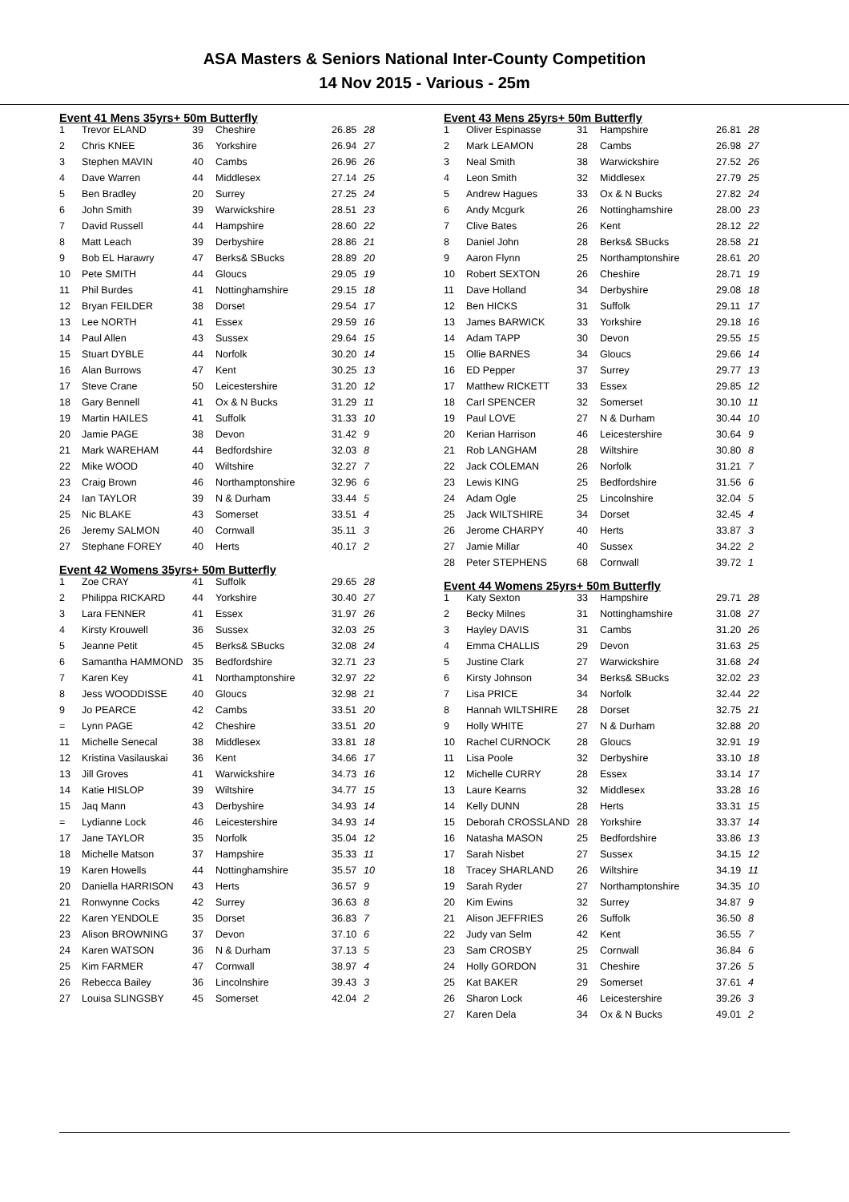ASA Masters & Seniors National Inter-County Competition
14 Nov 2015 - Various - 25m
Event 41 Mens 35yrs+ 50m Butterfly
| 1 | Trevor ELAND | 39 | Cheshire | 26.85 | 28 |
| 2 | Chris KNEE | 36 | Yorkshire | 26.94 | 27 |
| 3 | Stephen MAVIN | 40 | Cambs | 26.96 | 26 |
| 4 | Dave Warren | 44 | Middlesex | 27.14 | 25 |
| 5 | Ben Bradley | 20 | Surrey | 27.25 | 24 |
| 6 | John Smith | 39 | Warwickshire | 28.51 | 23 |
| 7 | David Russell | 44 | Hampshire | 28.60 | 22 |
| 8 | Matt Leach | 39 | Derbyshire | 28.86 | 21 |
| 9 | Bob EL Harawry | 47 | Berks& SBucks | 28.89 | 20 |
| 10 | Pete SMITH | 44 | Gloucs | 29.05 | 19 |
| 11 | Phil Burdes | 41 | Nottinghamshire | 29.15 | 18 |
| 12 | Bryan FEILDER | 38 | Dorset | 29.54 | 17 |
| 13 | Lee NORTH | 41 | Essex | 29.59 | 16 |
| 14 | Paul Allen | 43 | Sussex | 29.64 | 15 |
| 15 | Stuart DYBLE | 44 | Norfolk | 30.20 | 14 |
| 16 | Alan Burrows | 47 | Kent | 30.25 | 13 |
| 17 | Steve Crane | 50 | Leicestershire | 31.20 | 12 |
| 18 | Gary Bennell | 41 | Ox & N Bucks | 31.29 | 11 |
| 19 | Martin HAILES | 41 | Suffolk | 31.33 | 10 |
| 20 | Jamie PAGE | 38 | Devon | 31.42 | 9 |
| 21 | Mark WAREHAM | 44 | Bedfordshire | 32.03 | 8 |
| 22 | Mike WOOD | 40 | Wiltshire | 32.27 | 7 |
| 23 | Craig Brown | 46 | Northamptonshire | 32.96 | 6 |
| 24 | Ian TAYLOR | 39 | N & Durham | 33.44 | 5 |
| 25 | Nic BLAKE | 43 | Somerset | 33.51 | 4 |
| 26 | Jeremy SALMON | 40 | Cornwall | 35.11 | 3 |
| 27 | Stephane FOREY | 40 | Herts | 40.17 | 2 |
Event 42 Womens 35yrs+ 50m Butterfly
| 1 | Zoe CRAY | 41 | Suffolk | 29.65 | 28 |
| 2 | Philippa RICKARD | 44 | Yorkshire | 30.40 | 27 |
| 3 | Lara FENNER | 41 | Essex | 31.97 | 26 |
| 4 | Kirsty Krouwell | 36 | Sussex | 32.03 | 25 |
| 5 | Jeanne Petit | 45 | Berks& SBucks | 32.08 | 24 |
| 6 | Samantha HAMMOND | 35 | Bedfordshire | 32.71 | 23 |
| 7 | Karen Key | 41 | Northamptonshire | 32.97 | 22 |
| 8 | Jess WOODDISSE | 40 | Gloucs | 32.98 | 21 |
| 9 | Jo PEARCE | 42 | Cambs | 33.51 | 20 |
| = | Lynn PAGE | 42 | Cheshire | 33.51 | 20 |
| 11 | Michelle Senecal | 38 | Middlesex | 33.81 | 18 |
| 12 | Kristina Vasilauskai | 36 | Kent | 34.66 | 17 |
| 13 | Jill Groves | 41 | Warwickshire | 34.73 | 16 |
| 14 | Katie HISLOP | 39 | Wiltshire | 34.77 | 15 |
| 15 | Jaq Mann | 43 | Derbyshire | 34.93 | 14 |
| = | Lydianne Lock | 46 | Leicestershire | 34.93 | 14 |
| 17 | Jane TAYLOR | 35 | Norfolk | 35.04 | 12 |
| 18 | Michelle Matson | 37 | Hampshire | 35.33 | 11 |
| 19 | Karen Howells | 44 | Nottinghamshire | 35.57 | 10 |
| 20 | Daniella HARRISON | 43 | Herts | 36.57 | 9 |
| 21 | Ronwynne Cocks | 42 | Surrey | 36.63 | 8 |
| 22 | Karen YENDOLE | 35 | Dorset | 36.83 | 7 |
| 23 | Alison BROWNING | 37 | Devon | 37.10 | 6 |
| 24 | Karen WATSON | 36 | N & Durham | 37.13 | 5 |
| 25 | Kim FARMER | 47 | Cornwall | 38.97 | 4 |
| 26 | Rebecca Bailey | 36 | Lincolnshire | 39.43 | 3 |
| 27 | Louisa SLINGSBY | 45 | Somerset | 42.04 | 2 |
Event 43 Mens 25yrs+ 50m Butterfly
| 1 | Oliver Espinasse | 31 | Hampshire | 26.81 | 28 |
| 2 | Mark LEAMON | 28 | Cambs | 26.98 | 27 |
| 3 | Neal Smith | 38 | Warwickshire | 27.52 | 26 |
| 4 | Leon Smith | 32 | Middlesex | 27.79 | 25 |
| 5 | Andrew Hagues | 33 | Ox & N Bucks | 27.82 | 24 |
| 6 | Andy Mcgurk | 26 | Nottinghamshire | 28.00 | 23 |
| 7 | Clive Bates | 26 | Kent | 28.12 | 22 |
| 8 | Daniel John | 28 | Berks& SBucks | 28.58 | 21 |
| 9 | Aaron Flynn | 25 | Northamptonshire | 28.61 | 20 |
| 10 | Robert SEXTON | 26 | Cheshire | 28.71 | 19 |
| 11 | Dave Holland | 34 | Derbyshire | 29.08 | 18 |
| 12 | Ben HICKS | 31 | Suffolk | 29.11 | 17 |
| 13 | James BARWICK | 33 | Yorkshire | 29.18 | 16 |
| 14 | Adam TAPP | 30 | Devon | 29.55 | 15 |
| 15 | Ollie BARNES | 34 | Gloucs | 29.66 | 14 |
| 16 | ED Pepper | 37 | Surrey | 29.77 | 13 |
| 17 | Matthew RICKETT | 33 | Essex | 29.85 | 12 |
| 18 | Carl SPENCER | 32 | Somerset | 30.10 | 11 |
| 19 | Paul LOVE | 27 | N & Durham | 30.44 | 10 |
| 20 | Kerian Harrison | 46 | Leicestershire | 30.64 | 9 |
| 21 | Rob LANGHAM | 28 | Wiltshire | 30.80 | 8 |
| 22 | Jack COLEMAN | 26 | Norfolk | 31.21 | 7 |
| 23 | Lewis KING | 25 | Bedfordshire | 31.56 | 6 |
| 24 | Adam Ogle | 25 | Lincolnshire | 32.04 | 5 |
| 25 | Jack WILTSHIRE | 34 | Dorset | 32.45 | 4 |
| 26 | Jerome CHARPY | 40 | Herts | 33.87 | 3 |
| 27 | Jamie Millar | 40 | Sussex | 34.22 | 2 |
| 28 | Peter STEPHENS | 68 | Cornwall | 39.72 | 1 |
Event 44 Womens 25yrs+ 50m Butterfly
| 1 | Katy Sexton | 33 | Hampshire | 29.71 | 28 |
| 2 | Becky Milnes | 31 | Nottinghamshire | 31.08 | 27 |
| 3 | Hayley DAVIS | 31 | Cambs | 31.20 | 26 |
| 4 | Emma CHALLIS | 29 | Devon | 31.63 | 25 |
| 5 | Justine Clark | 27 | Warwickshire | 31.68 | 24 |
| 6 | Kirsty Johnson | 34 | Berks& SBucks | 32.02 | 23 |
| 7 | Lisa PRICE | 34 | Norfolk | 32.44 | 22 |
| 8 | Hannah WILTSHIRE | 28 | Dorset | 32.75 | 21 |
| 9 | Holly WHITE | 27 | N & Durham | 32.88 | 20 |
| 10 | Rachel CURNOCK | 28 | Gloucs | 32.91 | 19 |
| 11 | Lisa Poole | 32 | Derbyshire | 33.10 | 18 |
| 12 | Michelle CURRY | 28 | Essex | 33.14 | 17 |
| 13 | Laure Kearns | 32 | Middlesex | 33.28 | 16 |
| 14 | Kelly DUNN | 28 | Herts | 33.31 | 15 |
| 15 | Deborah CROSSLAND | 28 | Yorkshire | 33.37 | 14 |
| 16 | Natasha MASON | 25 | Bedfordshire | 33.86 | 13 |
| 17 | Sarah Nisbet | 27 | Sussex | 34.15 | 12 |
| 18 | Tracey SHARLAND | 26 | Wiltshire | 34.19 | 11 |
| 19 | Sarah Ryder | 27 | Northamptonshire | 34.35 | 10 |
| 20 | Kim Ewins | 32 | Surrey | 34.87 | 9 |
| 21 | Alison JEFFRIES | 26 | Suffolk | 36.50 | 8 |
| 22 | Judy van Selm | 42 | Kent | 36.55 | 7 |
| 23 | Sam CROSBY | 25 | Cornwall | 36.84 | 6 |
| 24 | Holly GORDON | 31 | Cheshire | 37.26 | 5 |
| 25 | Kat BAKER | 29 | Somerset | 37.61 | 4 |
| 26 | Sharon Lock | 46 | Leicestershire | 39.26 | 3 |
| 27 | Karen Dela | 34 | Ox & N Bucks | 49.01 | 2 |